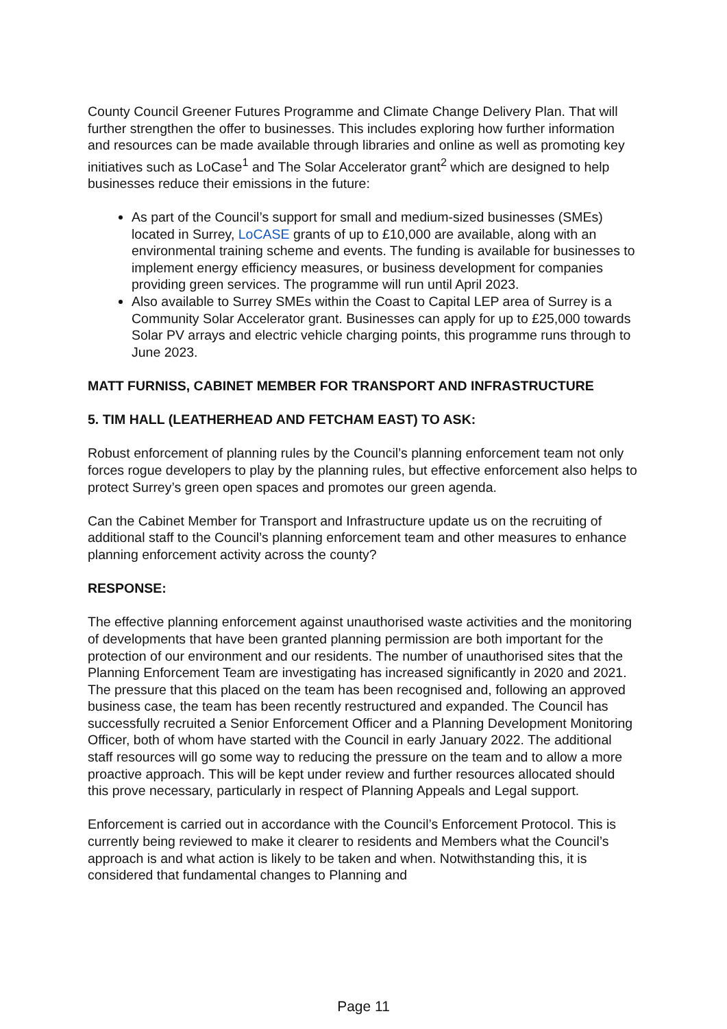County Council Greener Futures Programme and Climate Change Delivery Plan. That will further strengthen the offer to businesses. This includes exploring how further information and resources can be made available through libraries and online as well as promoting key initiatives such as LoCase<sup>1</sup> and The Solar Accelerator grant<sup>2</sup> which are designed to help businesses reduce their emissions in the future:
As part of the Council’s support for small and medium-sized businesses (SMEs) located in Surrey, LoCASE grants of up to £10,000 are available, along with an environmental training scheme and events. The funding is available for businesses to implement energy efficiency measures, or business development for companies providing green services. The programme will run until April 2023.
Also available to Surrey SMEs within the Coast to Capital LEP area of Surrey is a Community Solar Accelerator grant. Businesses can apply for up to £25,000 towards Solar PV arrays and electric vehicle charging points, this programme runs through to June 2023.
MATT FURNISS, CABINET MEMBER FOR TRANSPORT AND INFRASTRUCTURE
5. TIM HALL (LEATHERHEAD AND FETCHAM EAST) TO ASK:
Robust enforcement of planning rules by the Council’s planning enforcement team not only forces rogue developers to play by the planning rules, but effective enforcement also helps to protect Surrey’s green open spaces and promotes our green agenda.
Can the Cabinet Member for Transport and Infrastructure update us on the recruiting of additional staff to the Council’s planning enforcement team and other measures to enhance planning enforcement activity across the county?
RESPONSE:
The effective planning enforcement against unauthorised waste activities and the monitoring of developments that have been granted planning permission are both important for the protection of our environment and our residents. The number of unauthorised sites that the Planning Enforcement Team are investigating has increased significantly in 2020 and 2021. The pressure that this placed on the team has been recognised and, following an approved business case, the team has been recently restructured and expanded. The Council has successfully recruited a Senior Enforcement Officer and a Planning Development Monitoring Officer, both of whom have started with the Council in early January 2022. The additional staff resources will go some way to reducing the pressure on the team and to allow a more proactive approach. This will be kept under review and further resources allocated should this prove necessary, particularly in respect of Planning Appeals and Legal support.
Enforcement is carried out in accordance with the Council’s Enforcement Protocol. This is currently being reviewed to make it clearer to residents and Members what the Council’s approach is and what action is likely to be taken and when. Notwithstanding this, it is considered that fundamental changes to Planning and
Page 11